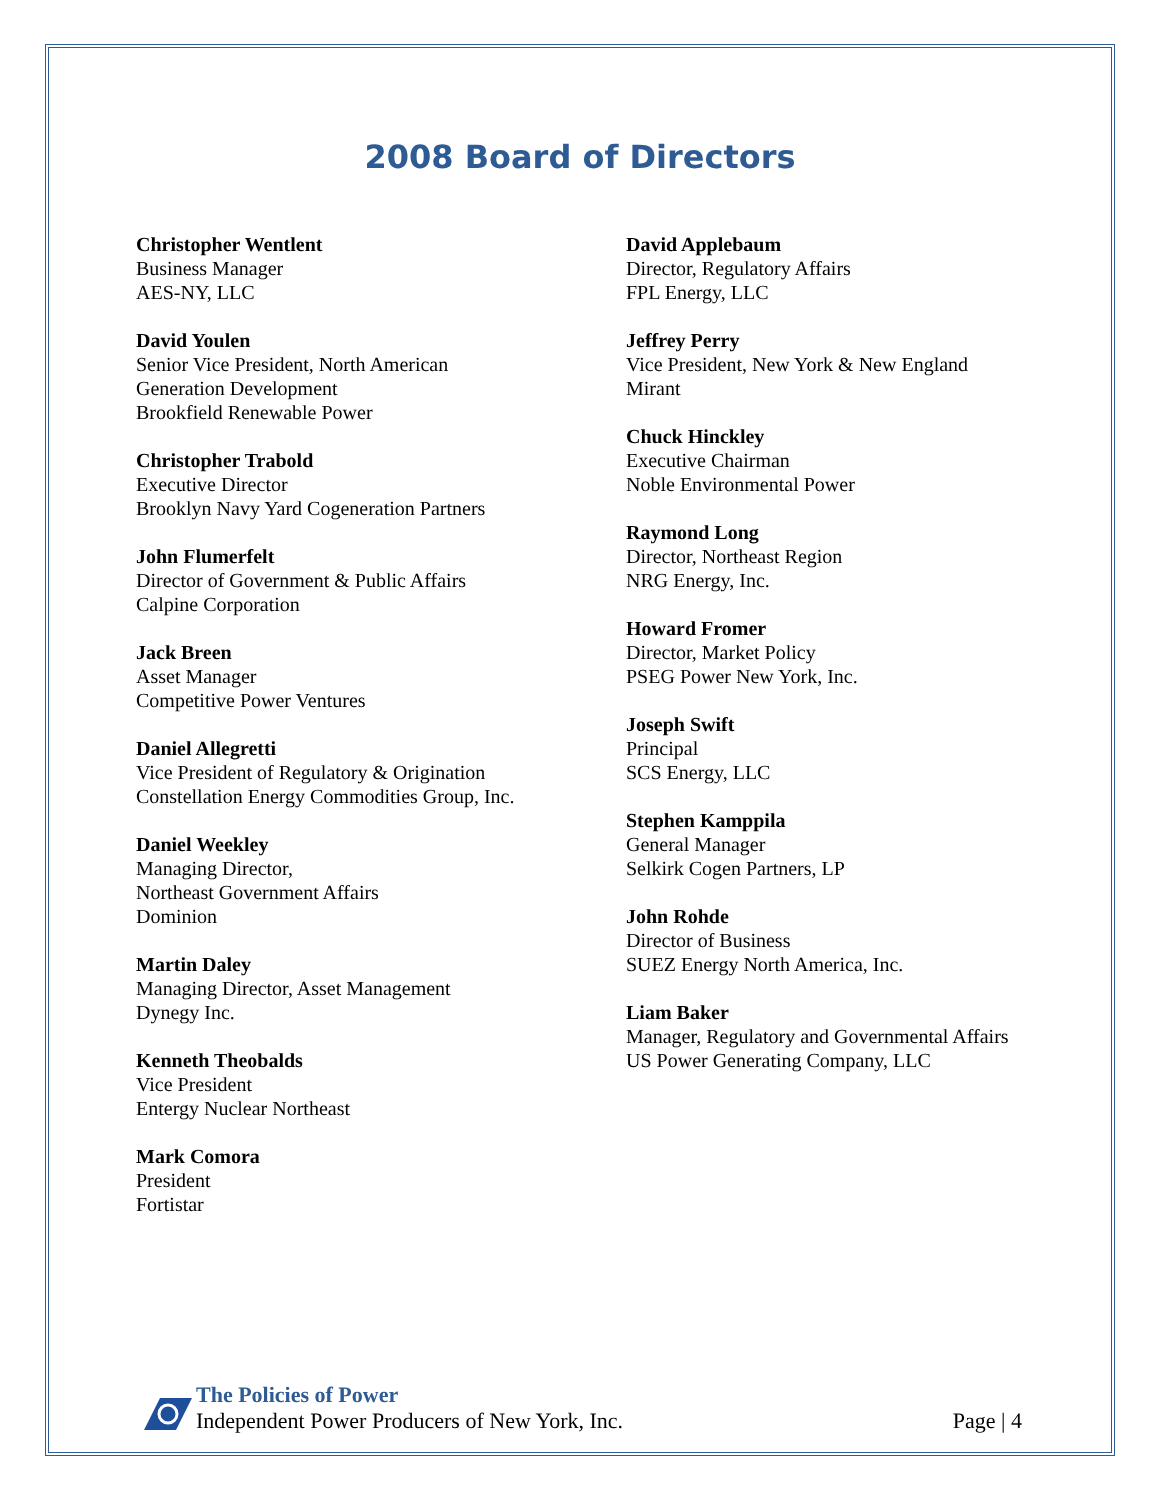2008 Board of Directors
Christopher Wentlent
Business Manager
AES-NY, LLC
David Youlen
Senior Vice President, North American
Generation Development
Brookfield Renewable Power
Christopher Trabold
Executive Director
Brooklyn Navy Yard Cogeneration Partners
John Flumerfelt
Director of Government & Public Affairs
Calpine Corporation
Jack Breen
Asset Manager
Competitive Power Ventures
Daniel Allegretti
Vice President of Regulatory & Origination
Constellation Energy Commodities Group, Inc.
Daniel Weekley
Managing Director,
Northeast Government Affairs
Dominion
Martin Daley
Managing Director, Asset Management
Dynegy Inc.
Kenneth Theobalds
Vice President
Entergy Nuclear Northeast
Mark Comora
President
Fortistar
David Applebaum
Director, Regulatory Affairs
FPL Energy, LLC
Jeffrey Perry
Vice President, New York & New England
Mirant
Chuck Hinckley
Executive Chairman
Noble Environmental Power
Raymond Long
Director, Northeast Region
NRG Energy, Inc.
Howard Fromer
Director, Market Policy
PSEG Power New York, Inc.
Joseph Swift
Principal
SCS Energy, LLC
Stephen Kamppila
General Manager
Selkirk Cogen Partners, LP
John Rohde
Director of Business
SUEZ Energy North America, Inc.
Liam Baker
Manager, Regulatory and Governmental Affairs
US Power Generating Company, LLC
The Policies of Power
Independent Power Producers of New York, Inc.
Page | 4